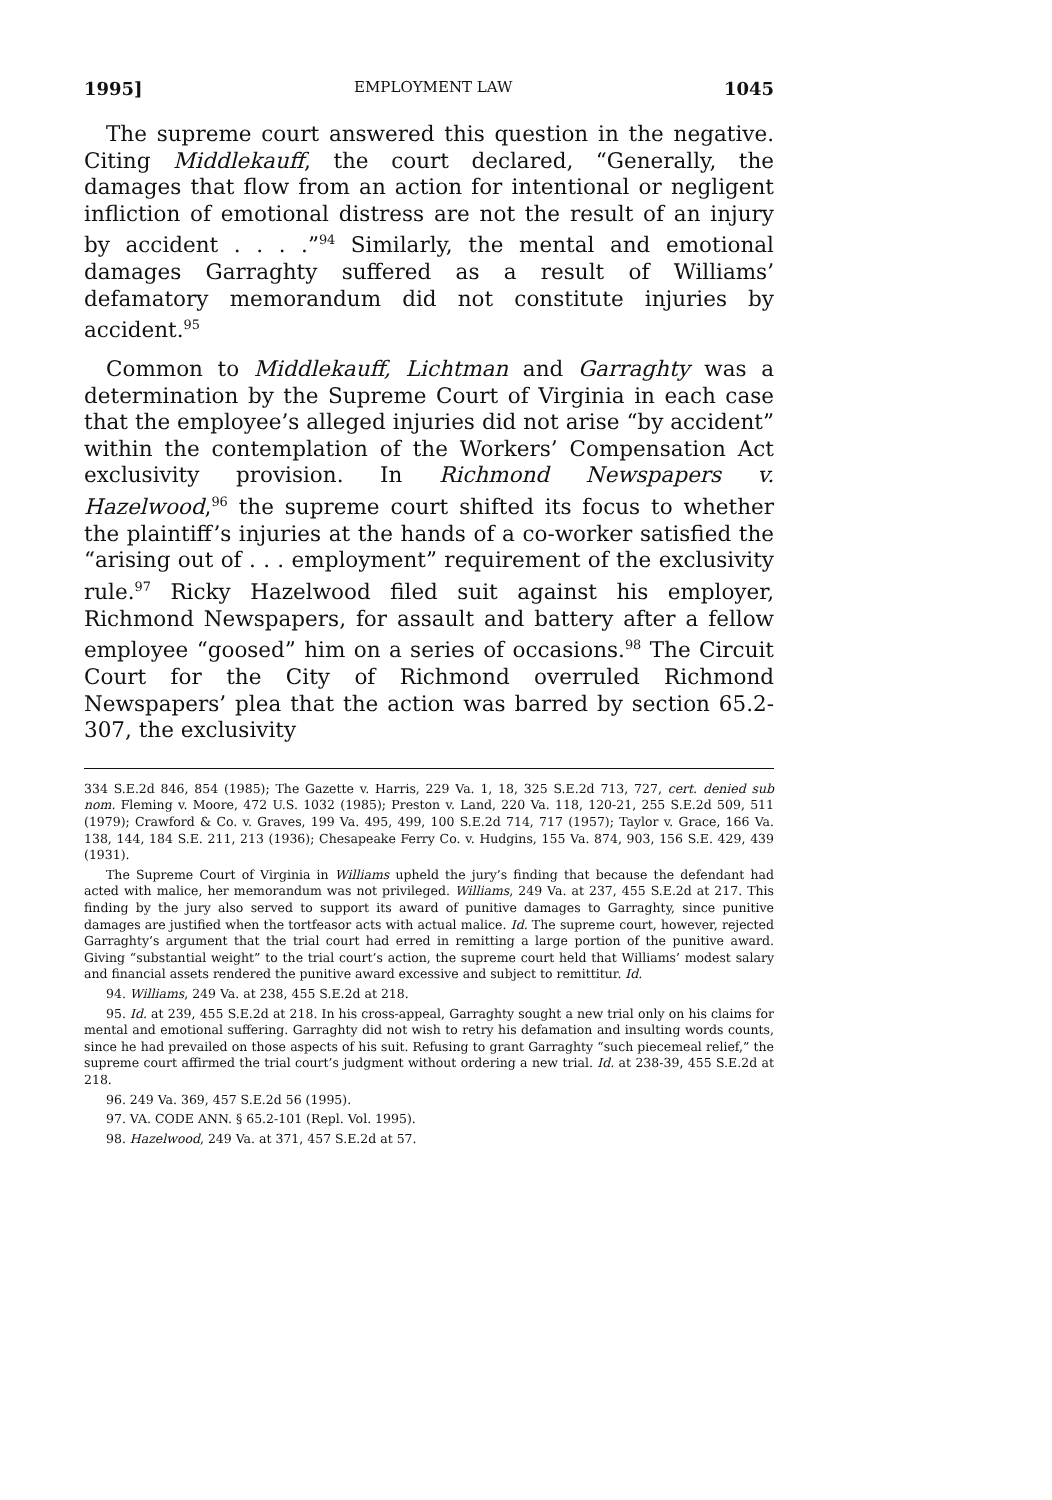1995] EMPLOYMENT LAW 1045
The supreme court answered this question in the negative. Citing Middlekauff, the court declared, “Generally, the damages that flow from an action for intentional or negligent infliction of emotional distress are not the result of an injury by accident . . . .”<sup>94</sup> Similarly, the mental and emotional damages Garraghty suffered as a result of Williams’ defamatory memorandum did not constitute injuries by accident.<sup>95</sup>
Common to Middlekauff, Lichtman and Garraghty was a determination by the Supreme Court of Virginia in each case that the employee’s alleged injuries did not arise “by accident” within the contemplation of the Workers’ Compensation Act exclusivity provision. In Richmond Newspapers v. Hazelwood,<sup>96</sup> the supreme court shifted its focus to whether the plaintiff’s injuries at the hands of a co-worker satisfied the “arising out of . . . employment” requirement of the exclusivity rule.<sup>97</sup> Ricky Hazelwood filed suit against his employer, Richmond Newspapers, for assault and battery after a fellow employee “goosed” him on a series of occasions.<sup>98</sup> The Circuit Court for the City of Richmond overruled Richmond Newspapers’ plea that the action was barred by section 65.2-307, the exclusivity
334 S.E.2d 846, 854 (1985); The Gazette v. Harris, 229 Va. 1, 18, 325 S.E.2d 713, 727, cert. denied sub nom. Fleming v. Moore, 472 U.S. 1032 (1985); Preston v. Land, 220 Va. 118, 120-21, 255 S.E.2d 509, 511 (1979); Crawford & Co. v. Graves, 199 Va. 495, 499, 100 S.E.2d 714, 717 (1957); Taylor v. Grace, 166 Va. 138, 144, 184 S.E. 211, 213 (1936); Chesapeake Ferry Co. v. Hudgins, 155 Va. 874, 903, 156 S.E. 429, 439 (1931).
The Supreme Court of Virginia in Williams upheld the jury’s finding that because the defendant had acted with malice, her memorandum was not privileged. Williams, 249 Va. at 237, 455 S.E.2d at 217. This finding by the jury also served to support its award of punitive damages to Garraghty, since punitive damages are justified when the tortfeasor acts with actual malice. Id. The supreme court, however, rejected Garraghty’s argument that the trial court had erred in remitting a large portion of the punitive award. Giving “substantial weight” to the trial court’s action, the supreme court held that Williams’ modest salary and financial assets rendered the punitive award excessive and subject to remittitur. Id.
94. Williams, 249 Va. at 238, 455 S.E.2d at 218.
95. Id. at 239, 455 S.E.2d at 218. In his cross-appeal, Garraghty sought a new trial only on his claims for mental and emotional suffering. Garraghty did not wish to retry his defamation and insulting words counts, since he had prevailed on those aspects of his suit. Refusing to grant Garraghty “such piecemeal relief,” the supreme court affirmed the trial court’s judgment without ordering a new trial. Id. at 238-39, 455 S.E.2d at 218.
96. 249 Va. 369, 457 S.E.2d 56 (1995).
97. VA. CODE ANN. § 65.2-101 (Repl. Vol. 1995).
98. Hazelwood, 249 Va. at 371, 457 S.E.2d at 57.